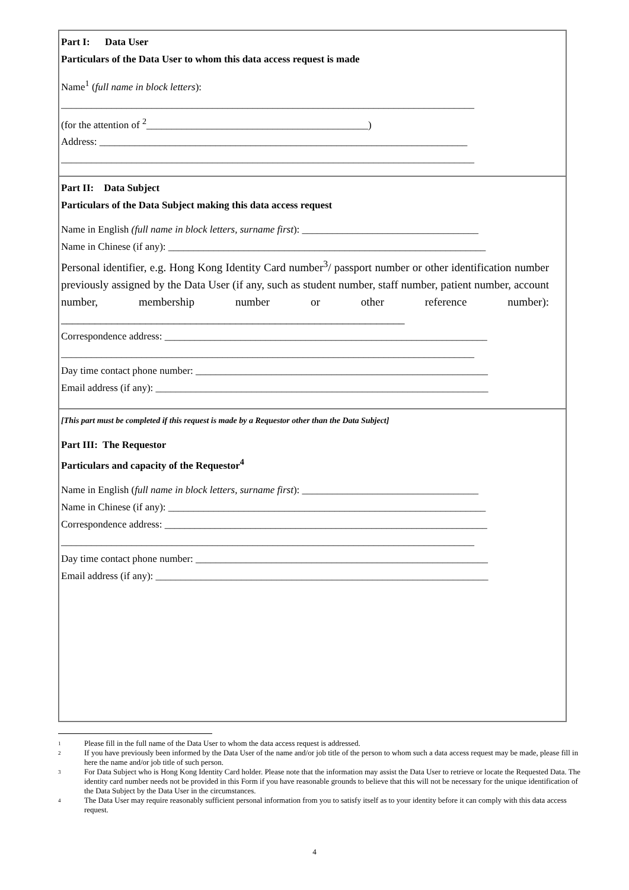Part I: Data User
Particulars of the Data User to whom this data access request is made
Name<sup>1</sup> (full name in block letters):
__________________________________________________________________________________
(for the attention of <sup>2</sup>____________________________________________)
Address: _________________________________________________________________________
__________________________________________________________________________________
Part II: Data Subject
Particulars of the Data Subject making this data access request
Name in English (full name in block letters, surname first): ___________________________________
Name in Chinese (if any): _______________________________________________________________
Personal identifier, e.g. Hong Kong Identity Card number<sup>3</sup>/ passport number or other identification number previously assigned by the Data User (if any, such as student number, staff number, patient number, account number, membership number or other reference number): _____________________________________________________________
Correspondence address: ________________________________________________________________
__________________________________________________________________________________
Day time contact phone number: __________________________________________________________
Email address (if any): __________________________________________________________________
[This part must be completed if this request is made by a Requestor other than the Data Subject]
Part III: The Requestor
Particulars and capacity of the Requestor<sup>4</sup>
Name in English (full name in block letters, surname first): ___________________________________
Name in Chinese (if any): _______________________________________________________________
Correspondence address: ________________________________________________________________
__________________________________________________________________________________
Day time contact phone number: __________________________________________________________
Email address (if any): __________________________________________________________________
1 Please fill in the full name of the Data User to whom the data access request is addressed.
2 If you have previously been informed by the Data User of the name and/or job title of the person to whom such a data access request may be made, please fill in here the name and/or job title of such person.
3 For Data Subject who is Hong Kong Identity Card holder. Please note that the information may assist the Data User to retrieve or locate the Requested Data. The identity card number needs not be provided in this Form if you have reasonable grounds to believe that this will not be necessary for the unique identification of the Data Subject by the Data User in the circumstances.
4 The Data User may require reasonably sufficient personal information from you to satisfy itself as to your identity before it can comply with this data access request.
4